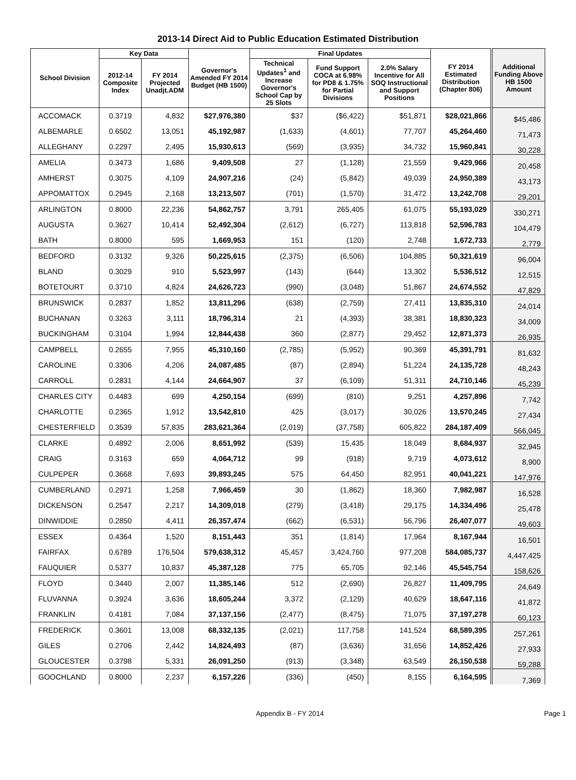2013-14 Direct Aid to Public Education Estimated Distribution
| School Division | Key Data | | Governor's Amended FY 2014 Budget (HB 1500) | Final Updates | | | FY 2014 Estimated Distribution (Chapter 806) | Additional Funding Above HB 1500 Amount |
| --- | --- | --- | --- | --- | --- | --- | --- | --- |
| | 2012-14 Composite Index | FY 2014 Projected Unadjt.ADM | | Technical Updates<sup>1</sup> and Increase Governor's School Cap by 25 Slots | Fund Support COCA at 6.98% for PD8 & 1.75% for Partial Divisions | 2.0% Salary Incentive for All SOQ Instructional and Support Positions | | |
| ACCOMACK | 0.3719 | 4,832 | $27,976,380 | $37 | ($6,422) | $51,871 | $28,021,866 | $45,486 |
| ALBEMARLE | 0.6502 | 13,051 | 45,192,987 | (1,633) | (4,601) | 77,707 | 45,264,460 | 71,473 |
| ALLEGHANY | 0.2297 | 2,495 | 15,930,613 | (569) | (3,935) | 34,732 | 15,960,841 | 30,228 |
| AMELIA | 0.3473 | 1,686 | 9,409,508 | 27 | (1,128) | 21,559 | 9,429,966 | 20,458 |
| AMHERST | 0.3075 | 4,109 | 24,907,216 | (24) | (5,842) | 49,039 | 24,950,389 | 43,173 |
| APPOMATTOX | 0.2945 | 2,168 | 13,213,507 | (701) | (1,570) | 31,472 | 13,242,708 | 29,201 |
| ARLINGTON | 0.8000 | 22,236 | 54,862,757 | 3,791 | 265,405 | 61,075 | 55,193,029 | 330,271 |
| AUGUSTA | 0.3627 | 10,414 | 52,492,304 | (2,612) | (6,727) | 113,818 | 52,596,783 | 104,479 |
| BATH | 0.8000 | 595 | 1,669,953 | 151 | (120) | 2,748 | 1,672,733 | 2,779 |
| BEDFORD | 0.3132 | 9,326 | 50,225,615 | (2,375) | (6,506) | 104,885 | 50,321,619 | 96,004 |
| BLAND | 0.3029 | 910 | 5,523,997 | (143) | (644) | 13,302 | 5,536,512 | 12,515 |
| BOTETOURT | 0.3710 | 4,824 | 24,626,723 | (990) | (3,048) | 51,867 | 24,674,552 | 47,829 |
| BRUNSWICK | 0.2837 | 1,852 | 13,811,296 | (638) | (2,759) | 27,411 | 13,835,310 | 24,014 |
| BUCHANAN | 0.3263 | 3,111 | 18,796,314 | 21 | (4,393) | 38,381 | 18,830,323 | 34,009 |
| BUCKINGHAM | 0.3104 | 1,994 | 12,844,438 | 360 | (2,877) | 29,452 | 12,871,373 | 26,935 |
| CAMPBELL | 0.2655 | 7,955 | 45,310,160 | (2,785) | (5,952) | 90,369 | 45,391,791 | 81,632 |
| CAROLINE | 0.3306 | 4,206 | 24,087,485 | (87) | (2,894) | 51,224 | 24,135,728 | 48,243 |
| CARROLL | 0.2831 | 4,144 | 24,664,907 | 37 | (6,109) | 51,311 | 24,710,146 | 45,239 |
| CHARLES CITY | 0.4483 | 699 | 4,250,154 | (699) | (810) | 9,251 | 4,257,896 | 7,742 |
| CHARLOTTE | 0.2365 | 1,912 | 13,542,810 | 425 | (3,017) | 30,026 | 13,570,245 | 27,434 |
| CHESTERFIELD | 0.3539 | 57,835 | 283,621,364 | (2,019) | (37,758) | 605,822 | 284,187,409 | 566,045 |
| CLARKE | 0.4892 | 2,006 | 8,651,992 | (539) | 15,435 | 18,049 | 8,684,937 | 32,945 |
| CRAIG | 0.3163 | 659 | 4,064,712 | 99 | (918) | 9,719 | 4,073,612 | 8,900 |
| CULPEPER | 0.3668 | 7,693 | 39,893,245 | 575 | 64,450 | 82,951 | 40,041,221 | 147,976 |
| CUMBERLAND | 0.2971 | 1,258 | 7,966,459 | 30 | (1,862) | 18,360 | 7,982,987 | 16,528 |
| DICKENSON | 0.2547 | 2,217 | 14,309,018 | (279) | (3,418) | 29,175 | 14,334,496 | 25,478 |
| DINWIDDIE | 0.2850 | 4,411 | 26,357,474 | (662) | (6,531) | 56,796 | 26,407,077 | 49,603 |
| ESSEX | 0.4364 | 1,520 | 8,151,443 | 351 | (1,814) | 17,964 | 8,167,944 | 16,501 |
| FAIRFAX | 0.6789 | 176,504 | 579,638,312 | 45,457 | 3,424,760 | 977,208 | 584,085,737 | 4,447,425 |
| FAUQUIER | 0.5377 | 10,837 | 45,387,128 | 775 | 65,705 | 92,146 | 45,545,754 | 158,626 |
| FLOYD | 0.3440 | 2,007 | 11,385,146 | 512 | (2,690) | 26,827 | 11,409,795 | 24,649 |
| FLUVANNA | 0.3924 | 3,636 | 18,605,244 | 3,372 | (2,129) | 40,629 | 18,647,116 | 41,872 |
| FRANKLIN | 0.4181 | 7,084 | 37,137,156 | (2,477) | (8,475) | 71,075 | 37,197,278 | 60,123 |
| FREDERICK | 0.3601 | 13,008 | 68,332,135 | (2,021) | 117,758 | 141,524 | 68,589,395 | 257,261 |
| GILES | 0.2706 | 2,442 | 14,824,493 | (87) | (3,636) | 31,656 | 14,852,426 | 27,933 |
| GLOUCESTER | 0.3798 | 5,331 | 26,091,250 | (913) | (3,348) | 63,549 | 26,150,538 | 59,288 |
| GOOCHLAND | 0.8000 | 2,237 | 6,157,226 | (336) | (450) | 8,155 | 6,164,595 | 7,369 |
Appendix B - FY 2014 Page 1